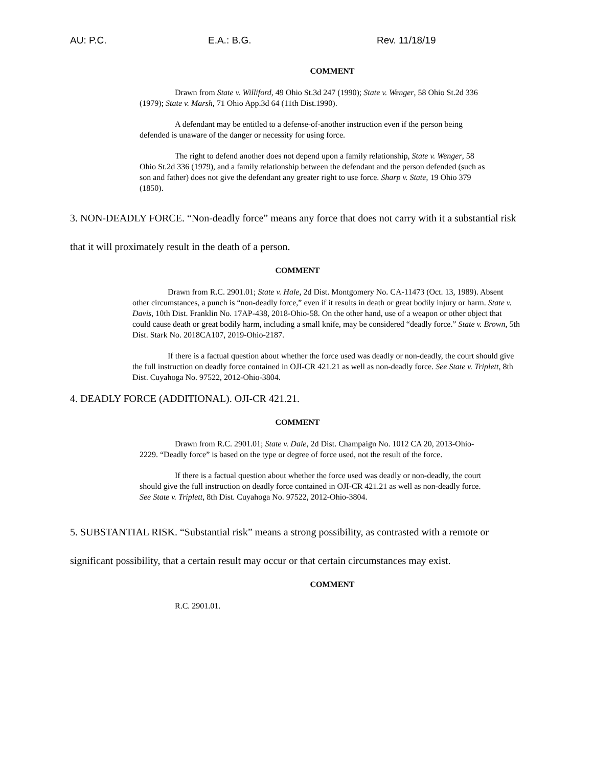AU: P.C. E.A.: B.G. Rev. 11/18/19
COMMENT
Drawn from State v. Williford, 49 Ohio St.3d 247 (1990); State v. Wenger, 58 Ohio St.2d 336 (1979); State v. Marsh, 71 Ohio App.3d 64 (11th Dist.1990).
A defendant may be entitled to a defense-of-another instruction even if the person being defended is unaware of the danger or necessity for using force.
The right to defend another does not depend upon a family relationship, State v. Wenger, 58 Ohio St.2d 336 (1979), and a family relationship between the defendant and the person defended (such as son and father) does not give the defendant any greater right to use force. Sharp v. State, 19 Ohio 379 (1850).
3. NON-DEADLY FORCE. “Non-deadly force” means any force that does not carry with it a substantial risk that it will proximately result in the death of a person.
COMMENT
Drawn from R.C. 2901.01; State v. Hale, 2d Dist. Montgomery No. CA-11473 (Oct. 13, 1989). Absent other circumstances, a punch is “non-deadly force,” even if it results in death or great bodily injury or harm. State v. Davis, 10th Dist. Franklin No. 17AP-438, 2018-Ohio-58. On the other hand, use of a weapon or other object that could cause death or great bodily harm, including a small knife, may be considered “deadly force.” State v. Brown, 5th Dist. Stark No. 2018CA107, 2019-Ohio-2187.
If there is a factual question about whether the force used was deadly or non-deadly, the court should give the full instruction on deadly force contained in OJI-CR 421.21 as well as non-deadly force. See State v. Triplett, 8th Dist. Cuyahoga No. 97522, 2012-Ohio-3804.
4. DEADLY FORCE (ADDITIONAL). OJI-CR 421.21.
COMMENT
Drawn from R.C. 2901.01; State v. Dale, 2d Dist. Champaign No. 1012 CA 20, 2013-Ohio-2229. “Deadly force” is based on the type or degree of force used, not the result of the force.
If there is a factual question about whether the force used was deadly or non-deadly, the court should give the full instruction on deadly force contained in OJI-CR 421.21 as well as non-deadly force. See State v. Triplett, 8th Dist. Cuyahoga No. 97522, 2012-Ohio-3804.
5. SUBSTANTIAL RISK. “Substantial risk” means a strong possibility, as contrasted with a remote or significant possibility, that a certain result may occur or that certain circumstances may exist.
COMMENT
R.C. 2901.01.